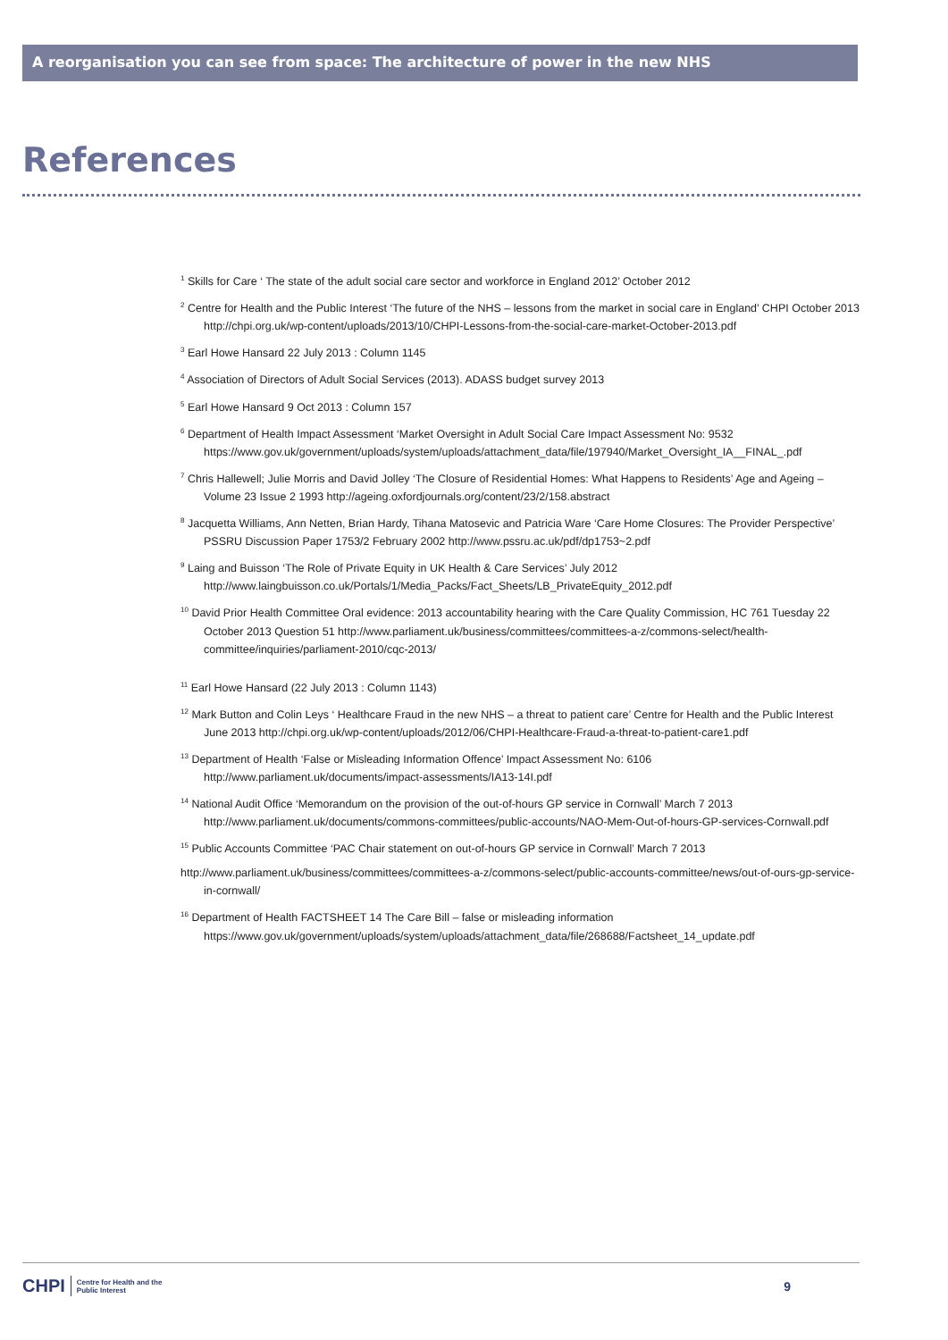A reorganisation you can see from space: The architecture of power in the new NHS
References
<sup>1</sup> Skills for Care ‘ The state of the adult social care sector and workforce in England 2012’ October 2012
<sup>2</sup> Centre for Health and the Public Interest ‘The future of the NHS – lessons from the market in social care in England’ CHPI October 2013 http://chpi.org.uk/wp-content/uploads/2013/10/CHPI-Lessons-from-the-social-care-market-October-2013.pdf
<sup>3</sup> Earl Howe Hansard 22 July 2013 : Column 1145
<sup>4</sup> Association of Directors of Adult Social Services (2013). ADASS budget survey 2013
<sup>5</sup> Earl Howe Hansard 9 Oct 2013 : Column 157
<sup>6</sup> Department of Health Impact Assessment ‘Market Oversight in Adult Social Care Impact Assessment No: 9532 https://www.gov.uk/government/uploads/system/uploads/attachment_data/file/197940/Market_Oversight_IA__FINAL_.pdf
<sup>7</sup> Chris Hallewell; Julie Morris and David Jolley ‘The Closure of Residential Homes: What Happens to Residents’ Age and Ageing – Volume 23 Issue 2 1993 http://ageing.oxfordjournals.org/content/23/2/158.abstract
<sup>8</sup> Jacquetta Williams, Ann Netten, Brian Hardy, Tihana Matosevic and Patricia Ware ‘Care Home Closures: The Provider Perspective’ PSSRU Discussion Paper 1753/2 February 2002 http://www.pssru.ac.uk/pdf/dp1753~2.pdf
<sup>9</sup> Laing and Buisson ‘The Role of Private Equity in UK Health & Care Services’ July 2012 http://www.laingbuisson.co.uk/Portals/1/Media_Packs/Fact_Sheets/LB_PrivateEquity_2012.pdf
<sup>10</sup> David Prior Health Committee Oral evidence: 2013 accountability hearing with the Care Quality Commission, HC 761 Tuesday 22 October 2013 Question 51 http://www.parliament.uk/business/committees/committees-a-z/commons-select/health-committee/inquiries/parliament-2010/cqc-2013/
<sup>11</sup> Earl Howe Hansard (22 July 2013 : Column 1143)
<sup>12</sup> Mark Button and Colin Leys ‘ Healthcare Fraud in the new NHS – a threat to patient care’ Centre for Health and the Public Interest June 2013 http://chpi.org.uk/wp-content/uploads/2012/06/CHPI-Healthcare-Fraud-a-threat-to-patient-care1.pdf
<sup>13</sup> Department of Health ‘False or Misleading Information Offence’ Impact Assessment No: 6106 http://www.parliament.uk/documents/impact-assessments/IA13-14I.pdf
<sup>14</sup> National Audit Office ‘Memorandum on the provision of the out-of-hours GP service in Cornwall’ March 7 2013 http://www.parliament.uk/documents/commons-committees/public-accounts/NAO-Mem-Out-of-hours-GP-services-Cornwall.pdf
<sup>15</sup> Public Accounts Committee ‘PAC Chair statement on out-of-hours GP service in Cornwall’ March 7 2013
http://www.parliament.uk/business/committees/committees-a-z/commons-select/public-accounts-committee/news/out-of-ours-gp-service-in-cornwall/
<sup>16</sup> Department of Health FACTSHEET 14 The Care Bill – false or misleading information https://www.gov.uk/government/uploads/system/uploads/attachment_data/file/268688/Factsheet_14_update.pdf
CHPI Centre for Health and the
Public Interest 9